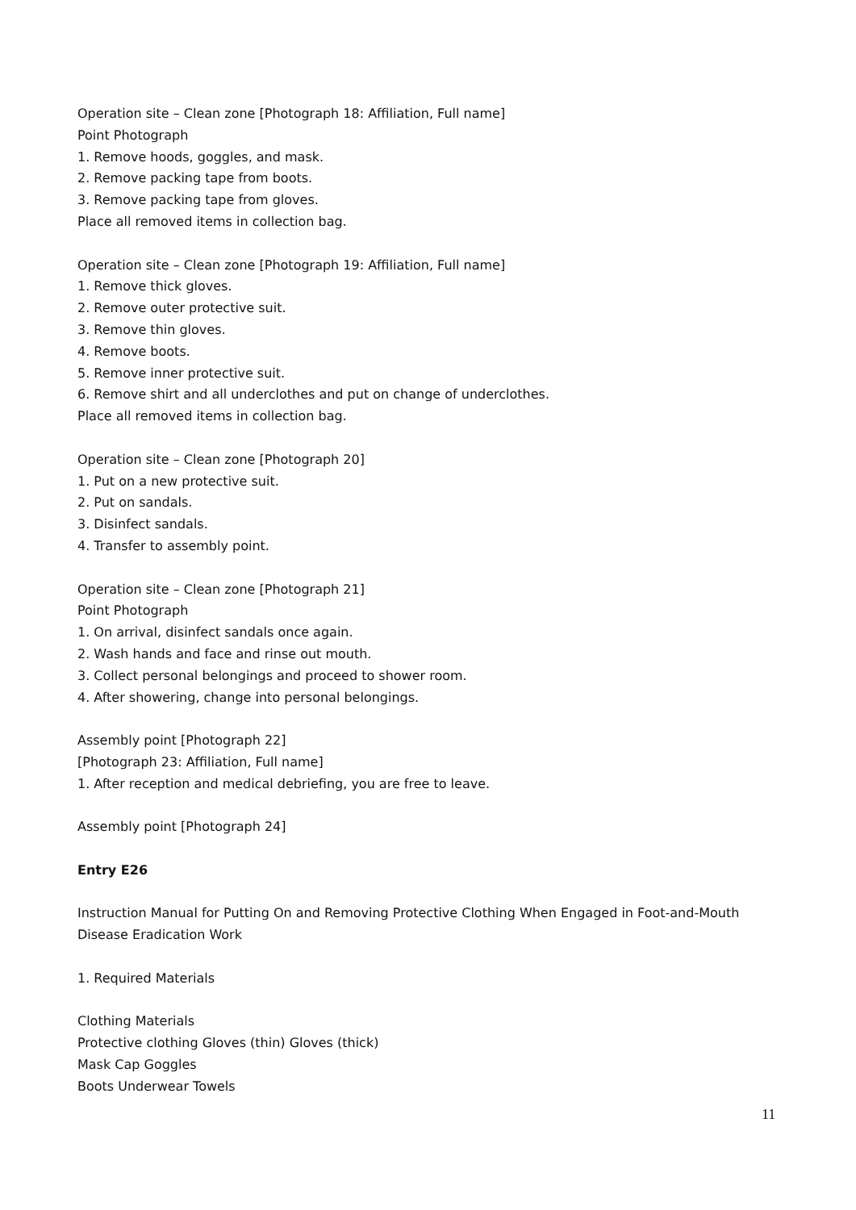Operation site – Clean zone [Photograph 18: Affiliation, Full name]
Point Photograph
1. Remove hoods, goggles, and mask.
2. Remove packing tape from boots.
3. Remove packing tape from gloves.
Place all removed items in collection bag.
Operation site – Clean zone [Photograph 19: Affiliation, Full name]
1. Remove thick gloves.
2. Remove outer protective suit.
3. Remove thin gloves.
4. Remove boots.
5. Remove inner protective suit.
6. Remove shirt and all underclothes and put on change of underclothes.
Place all removed items in collection bag.
Operation site – Clean zone [Photograph 20]
1. Put on a new protective suit.
2. Put on sandals.
3. Disinfect sandals.
4. Transfer to assembly point.
Operation site – Clean zone [Photograph 21]
Point Photograph
1. On arrival, disinfect sandals once again.
2. Wash hands and face and rinse out mouth.
3. Collect personal belongings and proceed to shower room.
4. After showering, change into personal belongings.
Assembly point [Photograph 22]
[Photograph 23: Affiliation, Full name]
1. After reception and medical debriefing, you are free to leave.
Assembly point [Photograph 24]
Entry E26
Instruction Manual for Putting On and Removing Protective Clothing When Engaged in Foot-and-Mouth Disease Eradication Work
1. Required Materials
Clothing Materials
Protective clothing Gloves (thin) Gloves (thick)
Mask Cap Goggles
Boots Underwear Towels
11